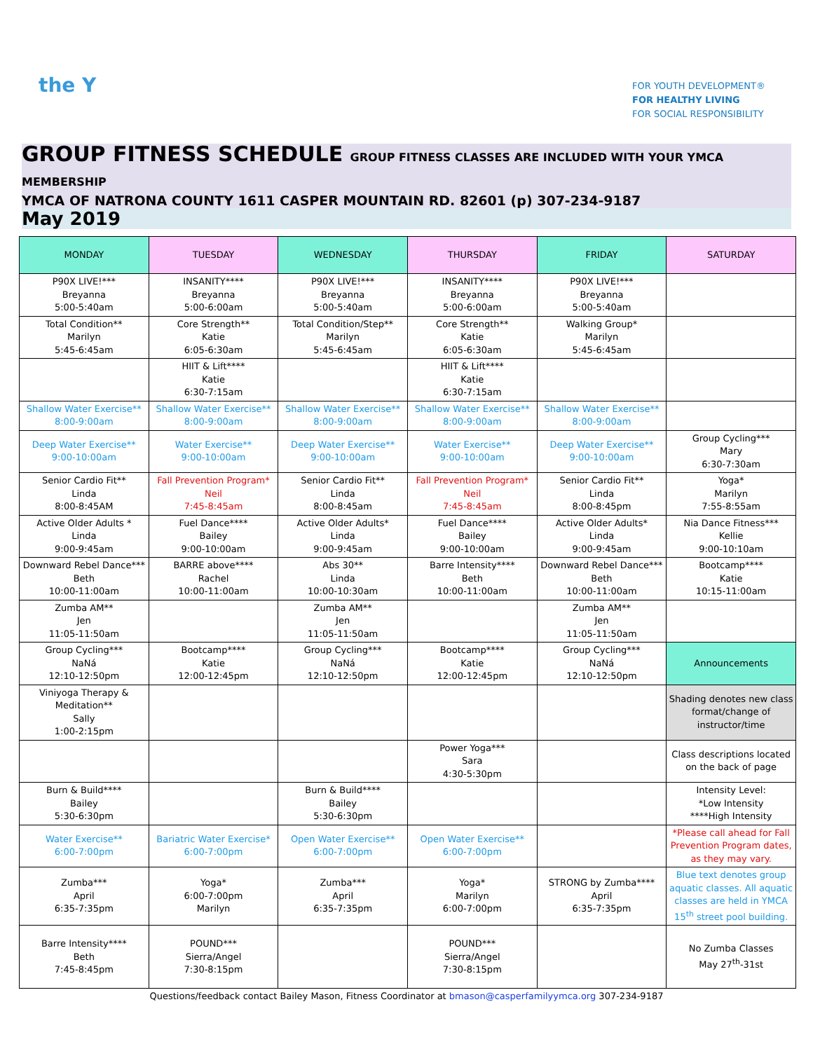the Y
FOR YOUTH DEVELOPMENT®
FOR HEALTHY LIVING
FOR SOCIAL RESPONSIBILITY
GROUP FITNESS SCHEDULE GROUP FITNESS CLASSES ARE INCLUDED WITH YOUR YMCA MEMBERSHIP
YMCA OF NATRONA COUNTY 1611 CASPER MOUNTAIN RD. 82601 (p) 307-234-9187
May 2019
| MONDAY | TUESDAY | WEDNESDAY | THURSDAY | FRIDAY | SATURDAY |
| --- | --- | --- | --- | --- | --- |
| P90X LIVE!*** Breyanna 5:00-5:40am | INSANITY**** Breyanna 5:00-6:00am | P90X LIVE!*** Breyanna 5:00-5:40am | INSANITY**** Breyanna 5:00-6:00am | P90X LIVE!*** Breyanna 5:00-5:40am | |
| Total Condition** Marilyn 5:45-6:45am | Core Strength** Katie 6:05-6:30am | Total Condition/Step** Marilyn 5:45-6:45am | Core Strength** Katie 6:05-6:30am | Walking Group* Marilyn 5:45-6:45am | |
| | HIIT & Lift**** Katie 6:30-7:15am | | HIIT & Lift**** Katie 6:30-7:15am | | |
| Shallow Water Exercise** 8:00-9:00am | Shallow Water Exercise** 8:00-9:00am | Shallow Water Exercise** 8:00-9:00am | Shallow Water Exercise** 8:00-9:00am | Shallow Water Exercise** 8:00-9:00am | |
| Deep Water Exercise** 9:00-10:00am | Water Exercise** 9:00-10:00am | Deep Water Exercise** 9:00-10:00am | Water Exercise** 9:00-10:00am | Deep Water Exercise** 9:00-10:00am | Group Cycling*** Mary 6:30-7:30am |
| Senior Cardio Fit** Linda 8:00-8:45AM | Fall Prevention Program* Neil 7:45-8:45am | Senior Cardio Fit** Linda 8:00-8:45am | Fall Prevention Program* Neil 7:45-8:45am | Senior Cardio Fit** Linda 8:00-8:45pm | Yoga* Marilyn 7:55-8:55am |
| Active Older Adults * Linda 9:00-9:45am | Fuel Dance**** Bailey 9:00-10:00am | Active Older Adults* Linda 9:00-9:45am | Fuel Dance**** Bailey 9:00-10:00am | Active Older Adults* Linda 9:00-9:45am | Nia Dance Fitness*** Kellie 9:00-10:10am |
| Downward Rebel Dance*** Beth 10:00-11:00am | BARRE above**** Rachel 10:00-11:00am | Abs 30** Linda 10:00-10:30am | Barre Intensity**** Beth 10:00-11:00am | Downward Rebel Dance*** Beth 10:00-11:00am | Bootcamp**** Katie 10:15-11:00am |
| Zumba AM** Jen 11:05-11:50am | | Zumba AM** Jen 11:05-11:50am | | Zumba AM** Jen 11:05-11:50am | |
| Group Cycling*** NaNá 12:10-12:50pm | Bootcamp**** Katie 12:00-12:45pm | Group Cycling*** NaNá 12:10-12:50pm | Bootcamp**** Katie 12:00-12:45pm | Group Cycling*** NaNá 12:10-12:50pm | Announcements |
| Viniyoga Therapy & Meditation** Sally 1:00-2:15pm | | | | | Shading denotes new class format/change of instructor/time |
| | | | Power Yoga*** Sara 4:30-5:30pm | | Class descriptions located on the back of page |
| Burn & Build**** Bailey 5:30-6:30pm | | Burn & Build**** Bailey 5:30-6:30pm | | | Intensity Level: *Low Intensity ****High Intensity |
| Water Exercise** 6:00-7:00pm | Bariatric Water Exercise* 6:00-7:00pm | Open Water Exercise** 6:00-7:00pm | Open Water Exercise** 6:00-7:00pm | | *Please call ahead for Fall Prevention Program dates, as they may vary. |
| Zumba*** April 6:35-7:35pm | Yoga* 6:00-7:00pm Marilyn | Zumba*** April 6:35-7:35pm | Yoga* Marilyn 6:00-7:00pm | STRONG by Zumba**** April 6:35-7:35pm | Blue text denotes group aquatic classes. All aquatic classes are held in YMCA 15<sup>th</sup> street pool building. |
| Barre Intensity**** Beth 7:45-8:45pm | POUND*** Sierra/Angel 7:30-8:15pm | | POUND*** Sierra/Angel 7:30-8:15pm | | No Zumba Classes May 27<sup>th</sup>-31st |
Questions/feedback contact Bailey Mason, Fitness Coordinator at bmason@casperfamilyymca.org 307-234-9187